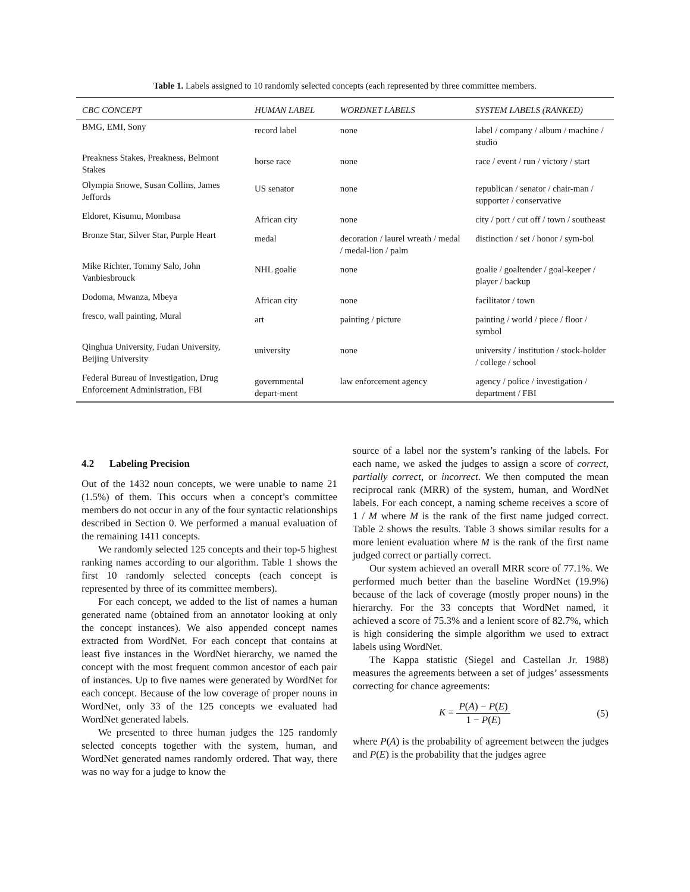Table 1. Labels assigned to 10 randomly selected concepts (each represented by three committee members.
| CBC CONCEPT | HUMAN LABEL | WORDNET LABELS | SYSTEM LABELS (RANKED) |
| --- | --- | --- | --- |
| BMG, EMI, Sony | record label | none | label / company / album / machine / studio |
| Preakness Stakes, Preakness, Belmont Stakes | horse race | none | race / event / run / victory / start |
| Olympia Snowe, Susan Collins, James Jeffords | US senator | none | republican / senator / chair-man / supporter / conservative |
| Eldoret, Kisumu, Mombasa | African city | none | city / port / cut off / town / southeast |
| Bronze Star, Silver Star, Purple Heart | medal | decoration / laurel wreath / medal / medal-lion / palm | distinction / set / honor / sym-bol |
| Mike Richter, Tommy Salo, John Vanbiesbrouck | NHL goalie | none | goalie / goaltender / goal-keeper / player / backup |
| Dodoma, Mwanza, Mbeya | African city | none | facilitator / town |
| fresco, wall painting, Mural | art | painting / picture | painting / world / piece / floor / symbol |
| Qinghua University, Fudan University, Beijing University | university | none | university / institution / stock-holder / college / school |
| Federal Bureau of Investigation, Drug Enforcement Administration, FBI | governmental depart-ment | law enforcement agency | agency / police / investigation / department / FBI |
4.2 Labeling Precision
Out of the 1432 noun concepts, we were unable to name 21 (1.5%) of them. This occurs when a concept’s committee members do not occur in any of the four syntactic relationships described in Section 0. We performed a manual evaluation of the remaining 1411 concepts.
We randomly selected 125 concepts and their top-5 highest ranking names according to our algorithm. Table 1 shows the first 10 randomly selected concepts (each concept is represented by three of its committee members).
For each concept, we added to the list of names a human generated name (obtained from an annotator looking at only the concept instances). We also appended concept names extracted from WordNet. For each concept that contains at least five instances in the WordNet hierarchy, we named the concept with the most frequent common ancestor of each pair of instances. Up to five names were generated by WordNet for each concept. Because of the low coverage of proper nouns in WordNet, only 33 of the 125 concepts we evaluated had WordNet generated labels.
We presented to three human judges the 125 randomly selected concepts together with the system, human, and WordNet generated names randomly ordered. That way, there was no way for a judge to know the
source of a label nor the system’s ranking of the labels. For each name, we asked the judges to assign a score of correct, partially correct, or incorrect. We then computed the mean reciprocal rank (MRR) of the system, human, and WordNet labels. For each concept, a naming scheme receives a score of 1 / M where M is the rank of the first name judged correct. Table 2 shows the results. Table 3 shows similar results for a more lenient evaluation where M is the rank of the first name judged correct or partially correct.
Our system achieved an overall MRR score of 77.1%. We performed much better than the baseline WordNet (19.9%) because of the lack of coverage (mostly proper nouns) in the hierarchy. For the 33 concepts that WordNet named, it achieved a score of 75.3% and a lenient score of 82.7%, which is high considering the simple algorithm we used to extract labels using WordNet.
The Kappa statistic (Siegel and Castellan Jr. 1988) measures the agreements between a set of judges’ assessments correcting for chance agreements:
K = P(A) − P(E) 1 − P(E) (5)
where P(A) is the probability of agreement between the judges and P(E) is the probability that the judges agree